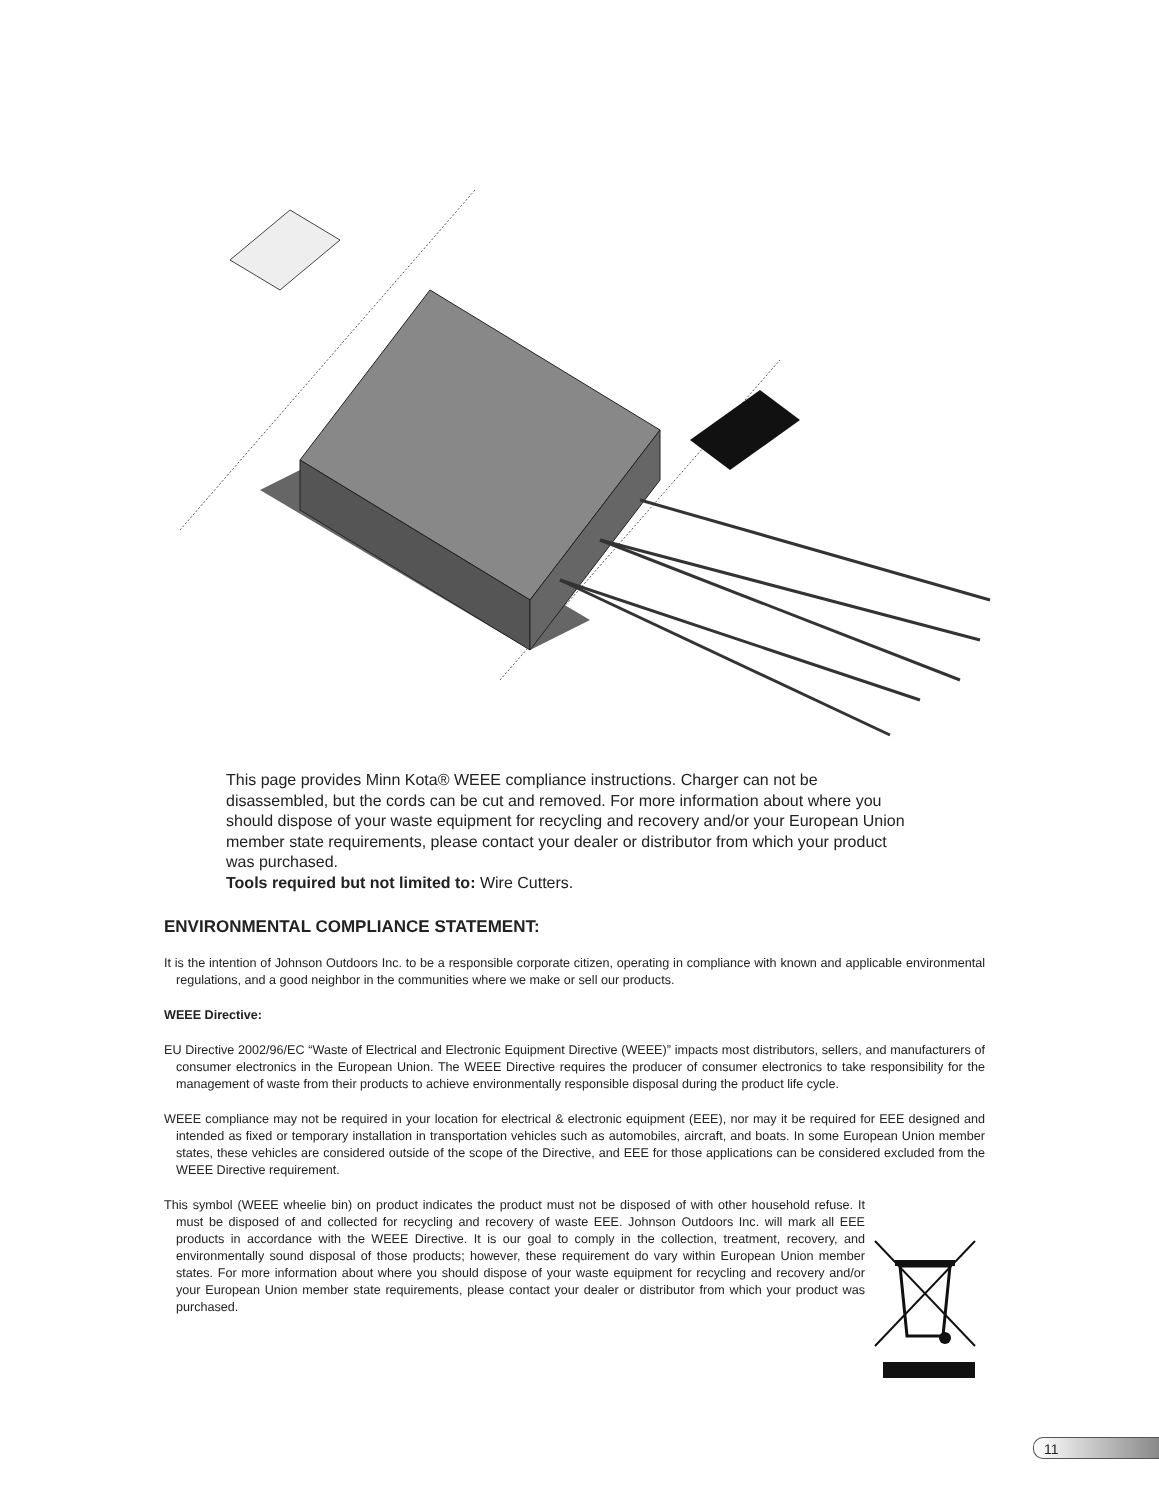This page provides Minn Kota® WEEE compliance instructions. Charger can not be disassembled, but the cords can be cut and removed. For more information about where you should dispose of your waste equipment for recycling and recovery and/or your European Union member state requirements, please contact your dealer or distributor from which your product was purchased.
Tools required but not limited to: Wire Cutters.
ENVIRONMENTAL COMPLIANCE STATEMENT:
It is the intention of Johnson Outdoors Inc. to be a responsible corporate citizen, operating in compliance with known and applicable environmental regulations, and a good neighbor in the communities where we make or sell our products.
WEEE Directive:
EU Directive 2002/96/EC “Waste of Electrical and Electronic Equipment Directive (WEEE)” impacts most distributors, sellers, and manufacturers of consumer electronics in the European Union. The WEEE Directive requires the producer of consumer electronics to take responsibility for the management of waste from their products to achieve environmentally responsible disposal during the product life cycle.
WEEE compliance may not be required in your location for electrical & electronic equipment (EEE), nor may it be required for EEE designed and intended as fixed or temporary installation in transportation vehicles such as automobiles, aircraft, and boats. In some European Union member states, these vehicles are considered outside of the scope of the Directive, and EEE for those applications can be considered excluded from the WEEE Directive requirement.
This symbol (WEEE wheelie bin) on product indicates the product must not be disposed of with other household refuse. It must be disposed of and collected for recycling and recovery of waste EEE. Johnson Outdoors Inc. will mark all EEE products in accordance with the WEEE Directive. It is our goal to comply in the collection, treatment, recovery, and environmentally sound disposal of those products; however, these requirement do vary within European Union member states. For more information about where you should dispose of your waste equipment for recycling and recovery and/or your European Union member state requirements, please contact your dealer or distributor from which your product was purchased.
11